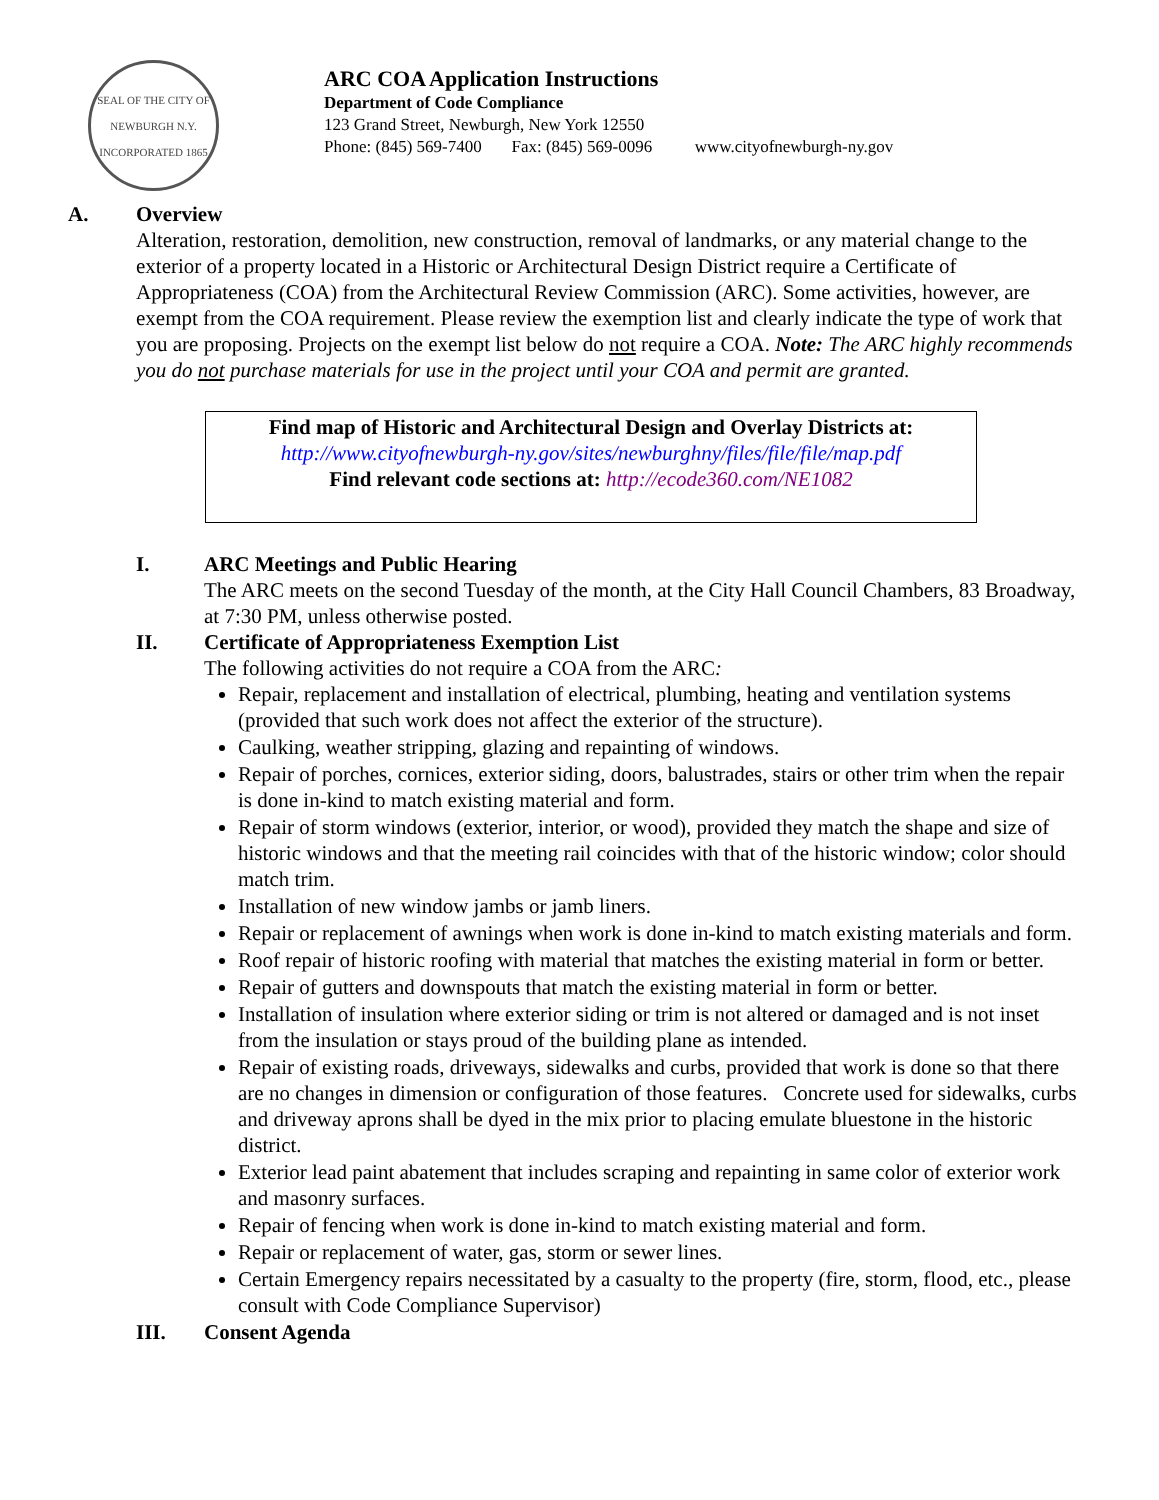SEAL OF THE CITY OF NEWBURGH N.Y.
INCORPORATED 1865
ARC COA Application Instructions
Department of Code Compliance
123 Grand Street, Newburgh, New York 12550
Phone: (845) 569-7400 Fax: (845) 569-0096 www.cityofnewburgh-ny.gov
A. Overview
Alteration, restoration, demolition, new construction, removal of landmarks, or any material change to the exterior of a property located in a Historic or Architectural Design District require a Certificate of Appropriateness (COA) from the Architectural Review Commission (ARC). Some activities, however, are exempt from the COA requirement. Please review the exemption list and clearly indicate the type of work that you are proposing. Projects on the exempt list below do not require a COA. Note: The ARC highly recommends you do not purchase materials for use in the project until your COA and permit are granted.
Find map of Historic and Architectural Design and Overlay Districts at:
http://www.cityofnewburgh-ny.gov/sites/newburghny/files/file/file/map.pdf
Find relevant code sections at: http://ecode360.com/NE1082
I. ARC Meetings and Public Hearing
The ARC meets on the second Tuesday of the month, at the City Hall Council Chambers, 83 Broadway, at 7:30 PM, unless otherwise posted.
II. Certificate of Appropriateness Exemption List
The following activities do not require a COA from the ARC:
Repair, replacement and installation of electrical, plumbing, heating and ventilation systems (provided that such work does not affect the exterior of the structure).
Caulking, weather stripping, glazing and repainting of windows.
Repair of porches, cornices, exterior siding, doors, balustrades, stairs or other trim when the repair is done in-kind to match existing material and form.
Repair of storm windows (exterior, interior, or wood), provided they match the shape and size of historic windows and that the meeting rail coincides with that of the historic window; color should match trim.
Installation of new window jambs or jamb liners.
Repair or replacement of awnings when work is done in-kind to match existing materials and form.
Roof repair of historic roofing with material that matches the existing material in form or better.
Repair of gutters and downspouts that match the existing material in form or better.
Installation of insulation where exterior siding or trim is not altered or damaged and is not inset from the insulation or stays proud of the building plane as intended.
Repair of existing roads, driveways, sidewalks and curbs, provided that work is done so that there are no changes in dimension or configuration of those features. Concrete used for sidewalks, curbs and driveway aprons shall be dyed in the mix prior to placing emulate bluestone in the historic district.
Exterior lead paint abatement that includes scraping and repainting in same color of exterior work and masonry surfaces.
Repair of fencing when work is done in-kind to match existing material and form.
Repair or replacement of water, gas, storm or sewer lines.
Certain Emergency repairs necessitated by a casualty to the property (fire, storm, flood, etc., please consult with Code Compliance Supervisor)
III. Consent Agenda